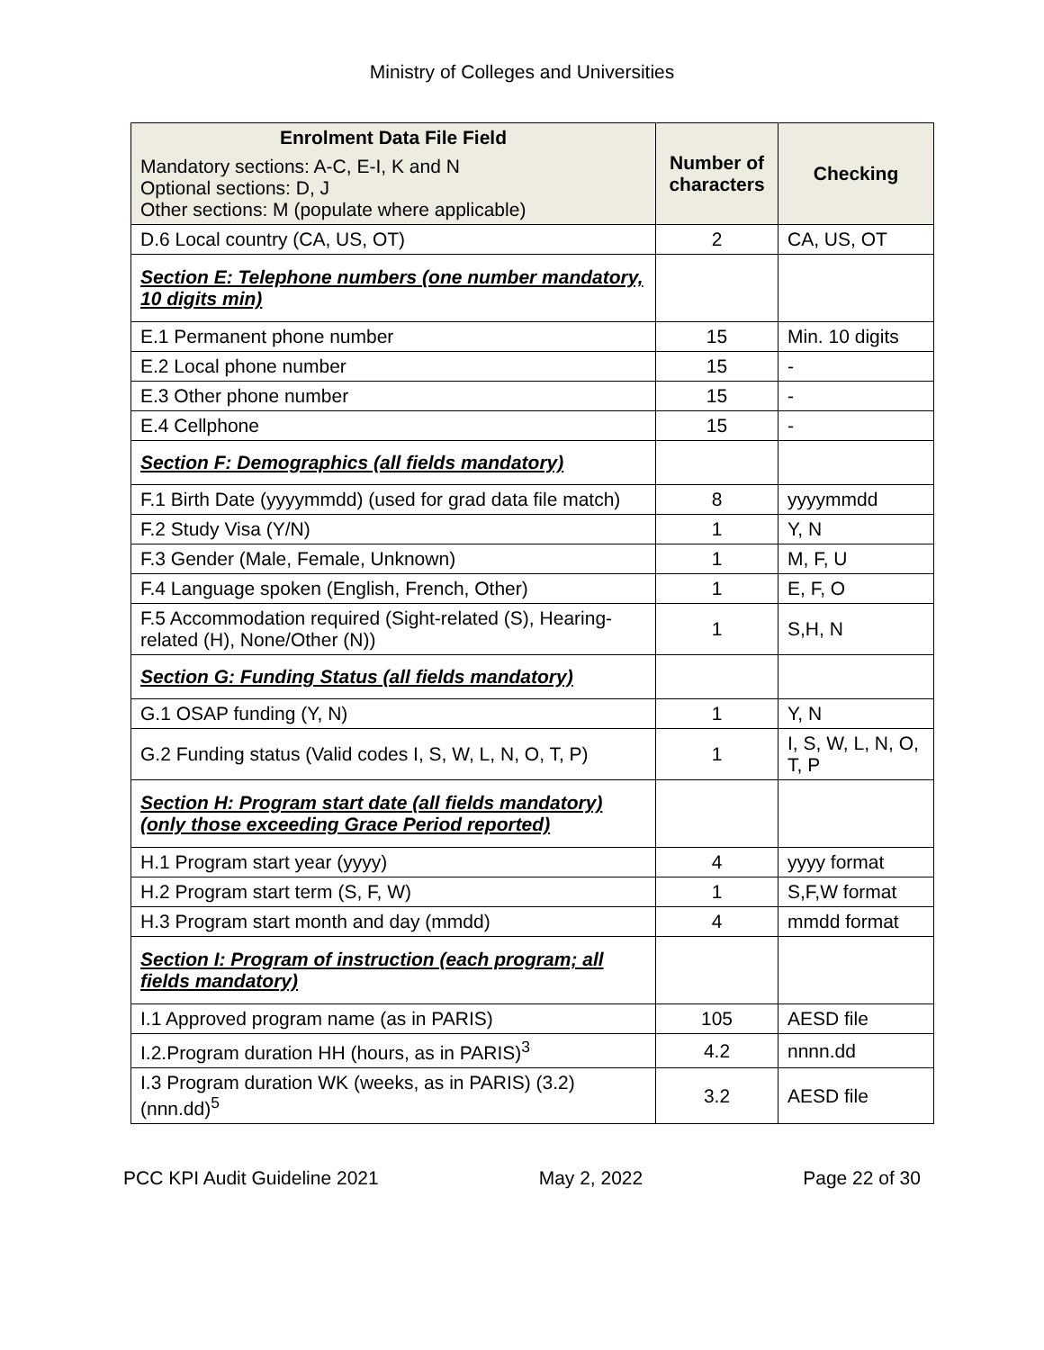Ministry of Colleges and Universities
| Enrolment Data File Field Mandatory sections: A-C, E-I, K and N Optional sections: D, J Other sections: M (populate where applicable) | Number of characters | Checking |
| --- | --- | --- |
| D.6 Local country (CA, US, OT) | 2 | CA, US, OT |
| Section E: Telephone numbers (one number mandatory, 10 digits min) | | |
| E.1 Permanent phone number | 15 | Min. 10 digits |
| E.2 Local phone number | 15 | - |
| E.3 Other phone number | 15 | - |
| E.4 Cellphone | 15 | - |
| Section F: Demographics (all fields mandatory) | | |
| F.1 Birth Date (yyyymmdd) (used for grad data file match) | 8 | yyyymmdd |
| F.2 Study Visa (Y/N) | 1 | Y, N |
| F.3 Gender (Male, Female, Unknown) | 1 | M, F, U |
| F.4 Language spoken (English, French, Other) | 1 | E, F, O |
| F.5 Accommodation required (Sight-related (S), Hearing-related (H), None/Other (N)) | 1 | S,H, N |
| Section G: Funding Status (all fields mandatory) | | |
| G.1 OSAP funding (Y, N) | 1 | Y, N |
| G.2 Funding status (Valid codes I, S, W, L, N, O, T, P) | 1 | I, S, W, L, N, O, T, P |
| Section H: Program start date (all fields mandatory) (only those exceeding Grace Period reported) | | |
| H.1 Program start year (yyyy) | 4 | yyyy format |
| H.2 Program start term (S, F, W) | 1 | S,F,W format |
| H.3 Program start month and day (mmdd) | 4 | mmdd format |
| Section I: Program of instruction (each program; all fields mandatory) | | |
| I.1 Approved program name (as in PARIS) | 105 | AESD file |
| I.2.Program duration HH (hours, as in PARIS)<sup>3</sup> | 4.2 | nnnn.dd |
| I.3 Program duration WK (weeks, as in PARIS) (3.2) (nnn.dd)<sup>5</sup> | 3.2 | AESD file |
PCC KPI Audit Guideline 2021 May 2, 2022 Page 22 of 30